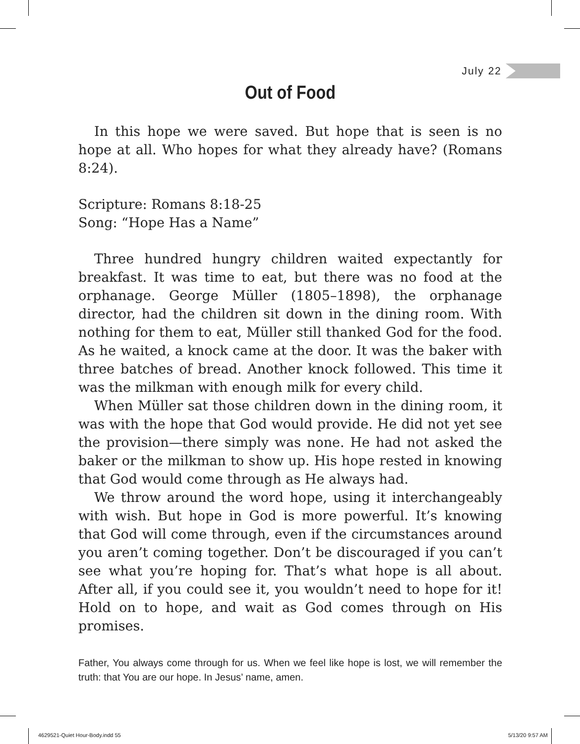July 22
Out of Food
In this hope we were saved. But hope that is seen is no hope at all. Who hopes for what they already have? (Romans 8:24).
Scripture: Romans 8:18-25
Song: “Hope Has a Name”
Three hundred hungry children waited expectantly for breakfast. It was time to eat, but there was no food at the orphanage. George Müller (1805–1898), the orphanage director, had the children sit down in the dining room. With nothing for them to eat, Müller still thanked God for the food. As he waited, a knock came at the door. It was the baker with three batches of bread. Another knock followed. This time it was the milkman with enough milk for every child.
When Müller sat those children down in the dining room, it was with the hope that God would provide. He did not yet see the provision—there simply was none. He had not asked the baker or the milkman to show up. His hope rested in knowing that God would come through as He always had.
We throw around the word hope, using it interchangeably with wish. But hope in God is more powerful. It’s knowing that God will come through, even if the circumstances around you aren’t coming together. Don’t be discouraged if you can’t see what you’re hoping for. That’s what hope is all about. After all, if you could see it, you wouldn’t need to hope for it! Hold on to hope, and wait as God comes through on His promises.
Father, You always come through for us. When we feel like hope is lost, we will remember the truth: that You are our hope. In Jesus’ name, amen.
4629521-Quiet Hour-Body.indd 55
5/13/20 9:57 AM